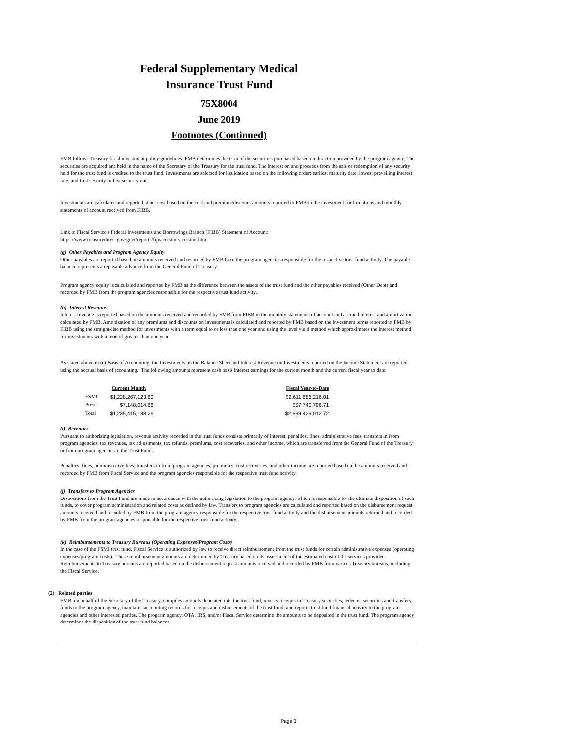Federal Supplementary Medical
Insurance Trust Fund
75X8004
June 2019
Footnotes (Continued)
FMB follows Treasury fiscal investment policy guidelines. FMB determines the term of the securities purchased based on direction provided by the program agency. The securities are acquired and held in the name of the Secretary of the Treasury for the trust fund. The interest on and proceeds from the sale or redemption of any security held for the trust fund is credited to the trust fund. Investments are selected for liquidation based on the following order: earliest maturity date, lowest prevailing interest rate, and first security in first security out.
Investments are calculated and reported at net cost based on the cost and premium/discount amounts reported to FMB in the investment confirmations and monthly statements of account received from FIBB.
Link to Fiscal Service's Federal Investments and Borrowings Branch (FIBB) Statement of Account:
https://www.treasurydirect.gov/govt/reports/fip/acctstmt/acctstmt.htm
(g) Other Payables and Program Agency Equity
Other payables are reported based on amounts received and recorded by FMB from the program agencies responsible for the respective trust fund activity. The payable balance represents a repayable advance from the General Fund of Treasury.
Program agency equity is calculated and reported by FMB as the difference between the assets of the trust fund and the other payables received (Other Debt) and recorded by FMB from the program agencies responsible for the respective trust fund activity.
(h) Interest Revenue
Interest revenue is reported based on the amounts received and recorded by FMB from FIBB in the monthly statements of account and accrued interest and amortization calculated by FMB. Amortization of any premiums and discounts on investments is calculated and reported by FMB based on the investment terms reported to FMB by FIBB using the straight-line method for investments with a term equal to or less than one year and using the level yield method which approximates the interest method for investments with a term of greater than one year.
As stated above in (c) Basis of Accounting, the Investments on the Balance Sheet and Interest Revenue on Investments reported on the Income Statement are reported using the accrual basis of accounting. The following amounts represent cash basis interest earnings for the current month and the current fiscal year to date.
| | Current Month | Fiscal Year-to-Date |
| FSMI | $1,228,267,123.60 | $2,611,688,216.01 |
| Presc. | $7,148,014.66 | $57,740,796.71 |
| Total | $1,235,415,138.26 | $2,669,429,012.72 |
(i) Revenues
Pursuant to authorizing legislation, revenue activity recorded in the trust funds consists primarily of interest, penalties, fines, administrative fees, transfers in from program agencies, tax revenues, tax adjustments, tax refunds, premiums, cost recoveries, and other income, which are transferred from the General Fund of the Treasury or from program agencies to the Trust Funds.
Penalties, fines, administrative fees, transfers in from program agencies, premiums, cost recoveries, and other income are reported based on the amounts received and recorded by FMB from Fiscal Service and the program agencies responsible for the respective trust fund activity.
(j) Transfers to Program Agencies
Dispositions from the Trust Fund are made in accordance with the authorizing legislation to the program agency, which is responsible for the ultimate disposition of such funds, to cover program administration and related costs as defined by law. Transfers to program agencies are calculated and reported based on the disbursement request amounts received and recorded by FMB from the program agency responsible for the respective trust fund activity and the disbursement amounts returned and recorded by FMB from the program agencies responsible for the respective trust fund activity.
(k) Reimbursements to Treasury Bureaus (Operating Expenses/Program Costs)
In the case of the FSMI trust fund, Fiscal Service is authorized by law to receive direct reimbursement from the trust funds for certain administrative expenses (operating expenses/program costs). These reimbursement amounts are determined by Treasury based on its assessment of the estimated cost of the services provided. Reimbursements to Treasury bureaus are reported based on the disbursement request amounts received and recorded by FMB from various Treasury bureaus, including the Fiscal Service.
(2) Related parties
FMB, on behalf of the Secretary of the Treasury, compiles amounts deposited into the trust fund, invests receipts in Treasury securities, redeems securities and transfers funds to the program agency, maintains accounting records for receipts and disbursements of the trust fund, and reports trust fund financial activity to the program agencies and other interested parties. The program agency, OTA, IRS, and/or Fiscal Service determine the amounts to be deposited in the trust fund. The program agency determines the disposition of the trust fund balances.
Page 3